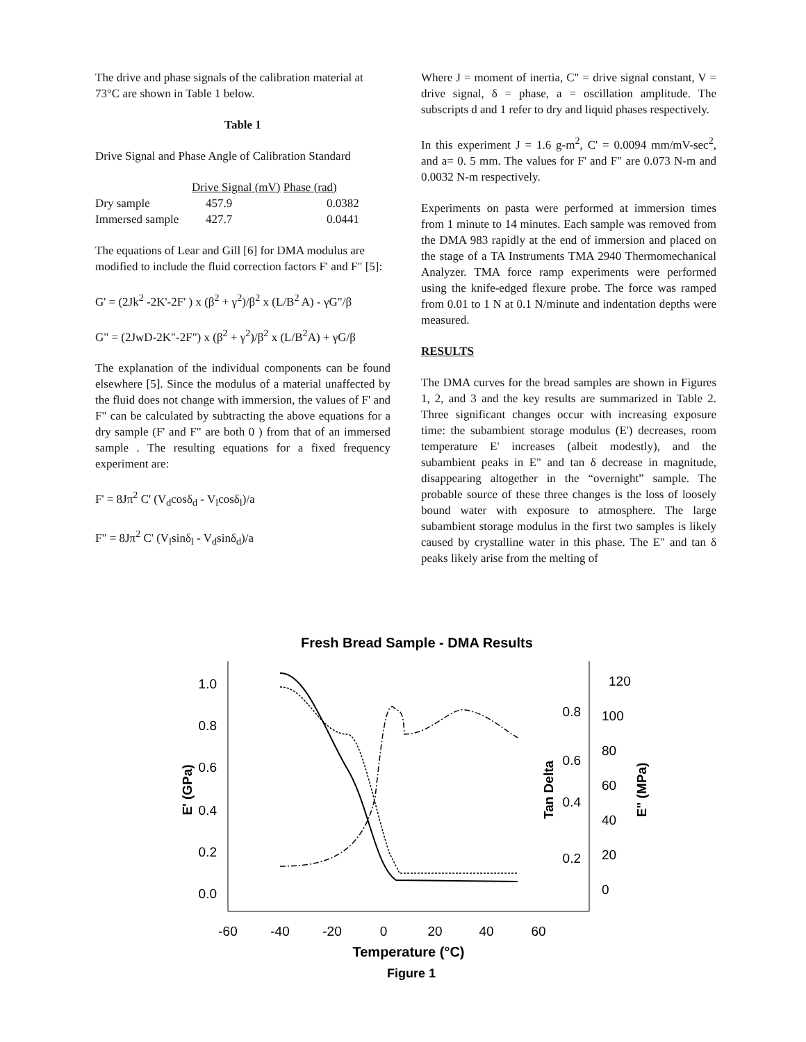The drive and phase signals of the calibration material at 73°C are shown in Table 1 below.
Table 1
Drive Signal and Phase Angle of Calibration Standard
| | Drive Signal (mV) Phase (rad) | |
| Dry sample | 457.9 | 0.0382 |
| Immersed sample | 427.7 | 0.0441 |
The equations of Lear and Gill [6] for DMA modulus are modified to include the fluid correction factors F' and F" [5]:
G' = (2Jk<sup>2</sup> -2K'-2F' ) x (β<sup>2</sup> + γ<sup>2</sup>)/β<sup>2</sup> x (L/B<sup>2</sup> A) - γG"/β
G" = (2JwD-2K"-2F") x (β<sup>2</sup> + γ<sup>2</sup>)/β<sup>2</sup> x (L/B<sup>2</sup>A) + γG/β
The explanation of the individual components can be found elsewhere [5]. Since the modulus of a material unaffected by the fluid does not change with immersion, the values of F' and F" can be calculated by subtracting the above equations for a dry sample (F' and F" are both 0 ) from that of an immersed sample . The resulting equations for a fixed frequency experiment are:
F' = 8Jπ<sup>2</sup> C' (V<sub>d</sub>cosδ<sub>d</sub> - V<sub>l</sub>cosδ<sub>l</sub>)/a
F" = 8Jπ<sup>2</sup> C' (V<sub>l</sub>sinδ<sub>l</sub> - V<sub>d</sub>sinδ<sub>d</sub>)/a
Where J = moment of inertia, C" = drive signal constant, V = drive signal, δ = phase, a = oscillation amplitude. The subscripts d and 1 refer to dry and liquid phases respectively.
In this experiment J = 1.6 g-m<sup>2</sup>, C' = 0.0094 mm/mV-sec<sup>2</sup>, and a= 0. 5 mm. The values for F' and F" are 0.073 N-m and 0.0032 N-m respectively.
Experiments on pasta were performed at immersion times from 1 minute to 14 minutes. Each sample was removed from the DMA 983 rapidly at the end of immersion and placed on the stage of a TA Instruments TMA 2940 Thermomechanical Analyzer. TMA force ramp experiments were performed using the knife-edged flexure probe. The force was ramped from 0.01 to 1 N at 0.1 N/minute and indentation depths were measured.
RESULTS
The DMA curves for the bread samples are shown in Figures 1, 2, and 3 and the key results are summarized in Table 2. Three significant changes occur with increasing exposure time: the subambient storage modulus (E') decreases, room temperature E' increases (albeit modestly), and the subambient peaks in E" and tan δ decrease in magnitude, disappearing altogether in the “overnight” sample. The probable source of these three changes is the loss of loosely bound water with exposure to atmosphere. The large subambient storage modulus in the first two samples is likely caused by crystalline water in this phase. The E" and tan δ peaks likely arise from the melting of
Fresh Bread Sample - DMA Results
1.0
0.8
0.6
0.4
0.2
0.0
0.8
0.6
0.4
0.2
120
100
80
60
40
20
0
-60
-40
-20
0
20
40
60
Temperature (°C)
Figure 1
E' (GPa)
Tan Delta
E" (MPa)